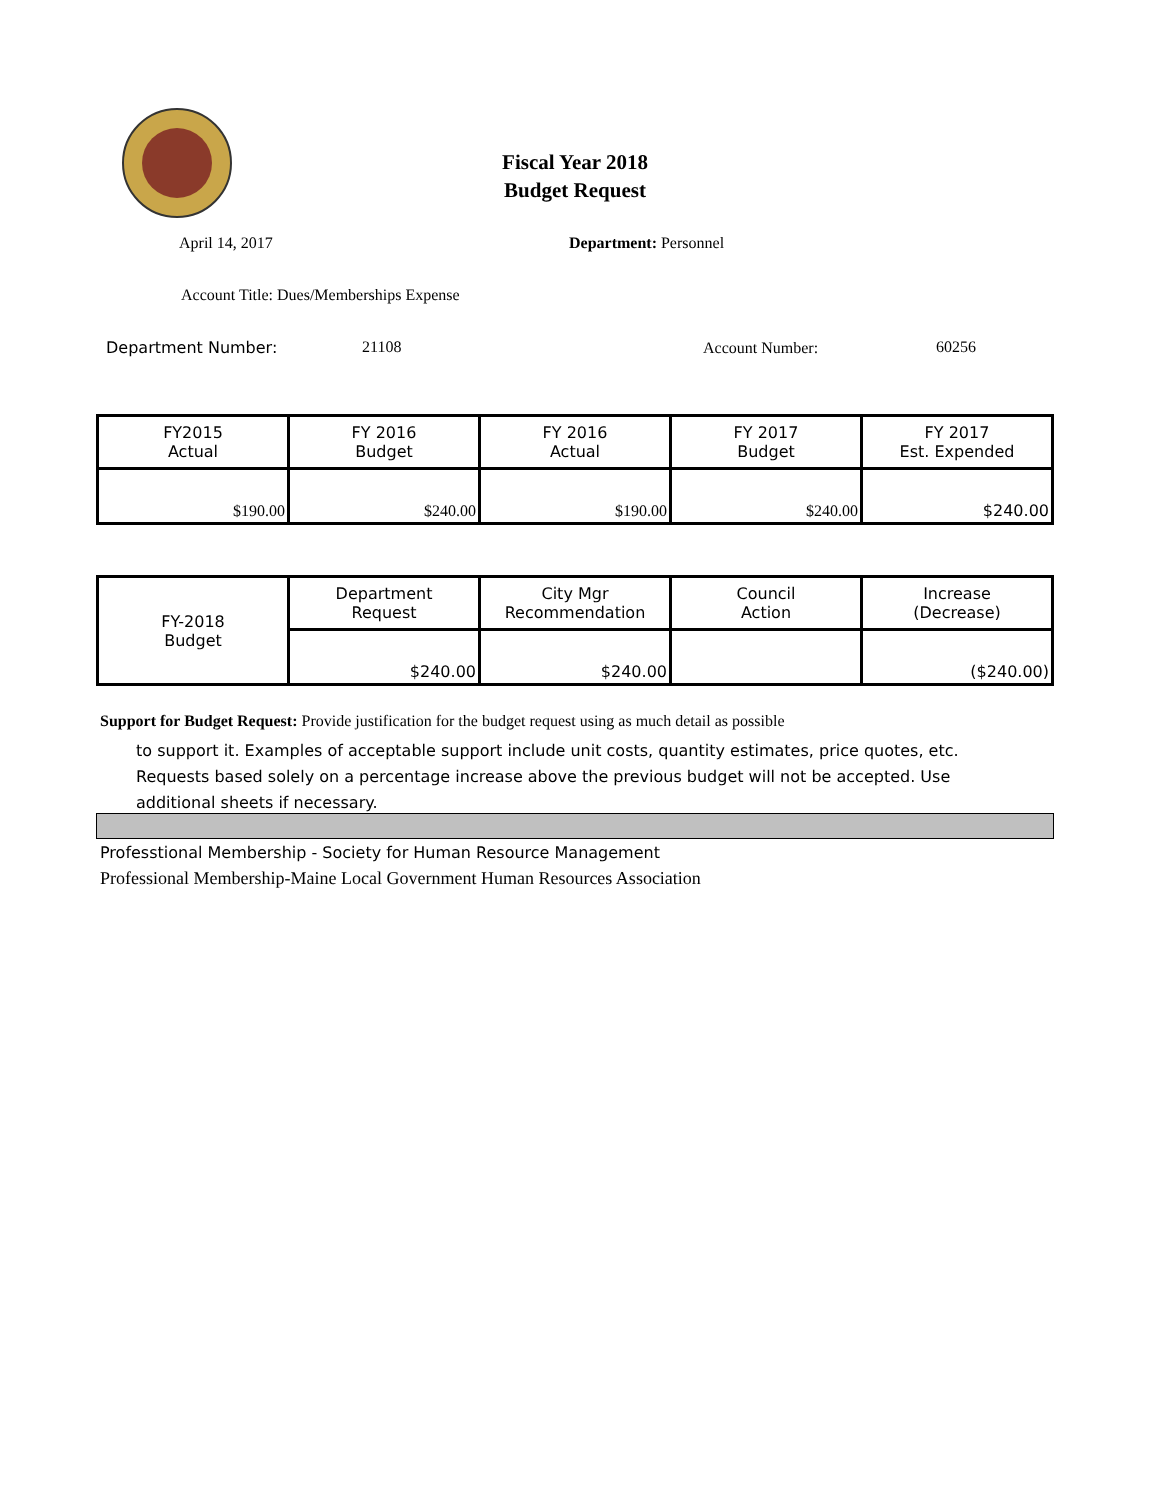Fiscal Year 2018
Budget Request
April 14, 2017 Department: Personnel
Account Title: Dues/Memberships Expense
Department Number: 21108 Account Number: 60256
| FY2015 Actual | FY 2016 Budget | FY 2016 Actual | FY 2017 Budget | FY 2017 Est. Expended |
| $190.00 | $240.00 | $190.00 | $240.00 | $240.00 |
| FY-2018 Budget | Department Request | City Mgr Recommendation | Council Action | Increase (Decrease) |
| | $240.00 | $240.00 | | ($240.00) |
Support for Budget Request: Provide justification for the budget request using as much detail as possible
to support it. Examples of acceptable support include unit costs, quantity estimates, price quotes, etc.
Requests based solely on a percentage increase above the previous budget will not be accepted. Use
additional sheets if necessary.
Professtional Membership - Society for Human Resource Management
Professional Membership-Maine Local Government Human Resources Association